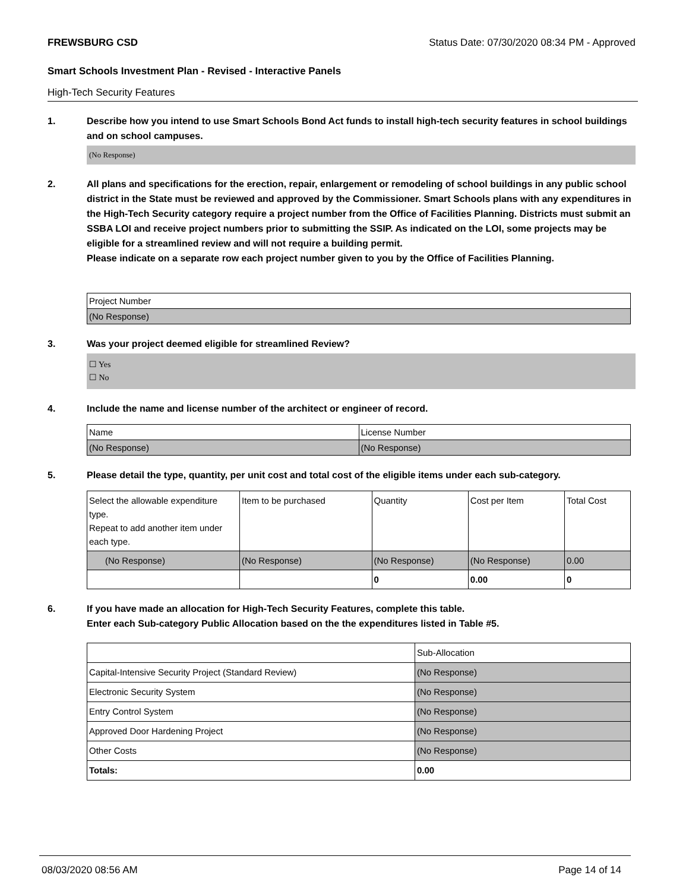FREWSBURG CSD Status Date: 07/30/2020 08:34 PM - Approved
Smart Schools Investment Plan - Revised - Interactive Panels
High-Tech Security Features
1. Describe how you intend to use Smart Schools Bond Act funds to install high-tech security features in school buildings and on school campuses.
(No Response)
2. All plans and specifications for the erection, repair, enlargement or remodeling of school buildings in any public school district in the State must be reviewed and approved by the Commissioner. Smart Schools plans with any expenditures in the High-Tech Security category require a project number from the Office of Facilities Planning. Districts must submit an SSBA LOI and receive project numbers prior to submitting the SSIP. As indicated on the LOI, some projects may be eligible for a streamlined review and will not require a building permit.
Please indicate on a separate row each project number given to you by the Office of Facilities Planning.
| Project Number |
| (No Response) |
3. Was your project deemed eligible for streamlined Review?
☐ Yes
☐ No
4. Include the name and license number of the architect or engineer of record.
| Name | License Number |
| (No Response) | (No Response) |
5. Please detail the type, quantity, per unit cost and total cost of the eligible items under each sub-category.
| Select the allowable expenditure type. Repeat to add another item under each type. | Item to be purchased | Quantity | Cost per Item | Total Cost |
| --- | --- | --- | --- | --- |
| (No Response) | (No Response) | (No Response) | (No Response) | 0.00 |
| | | 0 | 0.00 | 0 |
6. If you have made an allocation for High-Tech Security Features, complete this table.
Enter each Sub-category Public Allocation based on the the expenditures listed in Table #5.
| | Sub-Allocation |
| Capital-Intensive Security Project (Standard Review) | (No Response) |
| Electronic Security System | (No Response) |
| Entry Control System | (No Response) |
| Approved Door Hardening Project | (No Response) |
| Other Costs | (No Response) |
| Totals: | 0.00 |
08/03/2020 08:56 AM Page 14 of 14